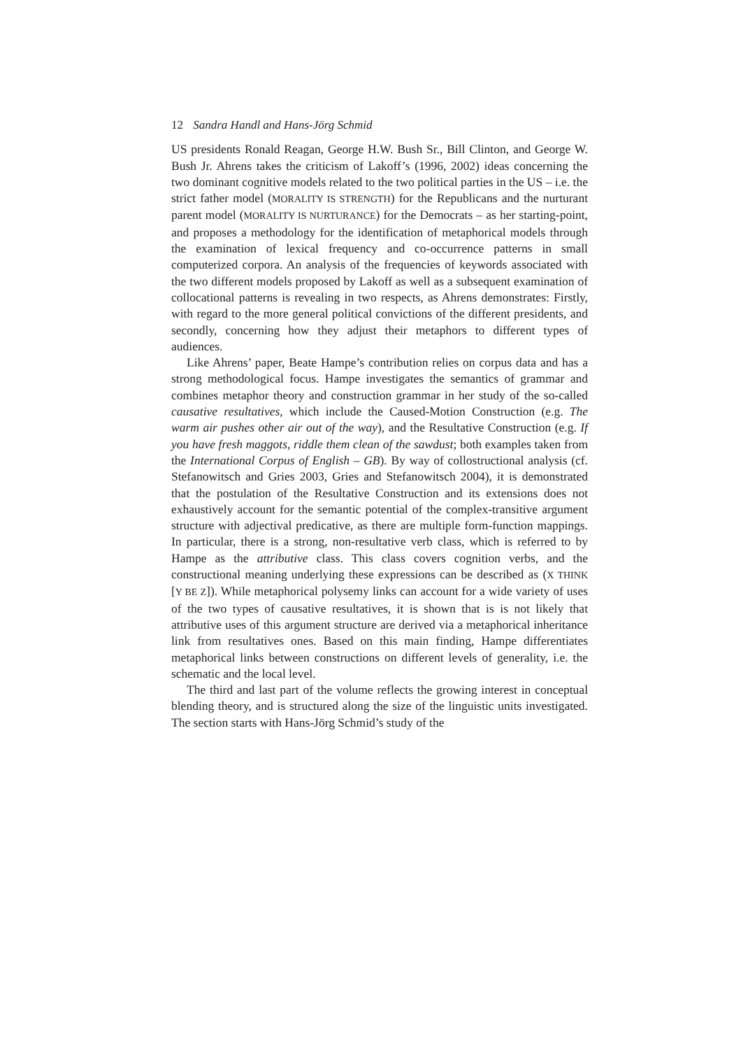12 Sandra Handl and Hans-Jörg Schmid
US presidents Ronald Reagan, George H.W. Bush Sr., Bill Clinton, and George W. Bush Jr. Ahrens takes the criticism of Lakoff’s (1996, 2002) ideas concerning the two dominant cognitive models related to the two political parties in the US – i.e. the strict father model (MORALITY IS STRENGTH) for the Republicans and the nurturant parent model (MORALITY IS NURTURANCE) for the Democrats – as her starting-point, and proposes a methodology for the identification of metaphorical models through the examination of lexical frequency and co-occurrence patterns in small computerized corpora. An analysis of the frequencies of keywords associated with the two different models proposed by Lakoff as well as a subsequent examination of collocational patterns is revealing in two respects, as Ahrens demonstrates: Firstly, with regard to the more general political convictions of the different presidents, and secondly, concerning how they adjust their metaphors to different types of audiences.
Like Ahrens’ paper, Beate Hampe’s contribution relies on corpus data and has a strong methodological focus. Hampe investigates the semantics of grammar and combines metaphor theory and construction grammar in her study of the so-called causative resultatives, which include the Caused-Motion Construction (e.g. The warm air pushes other air out of the way), and the Resultative Construction (e.g. If you have fresh maggots, riddle them clean of the sawdust; both examples taken from the International Corpus of English – GB). By way of collostructional analysis (cf. Stefanowitsch and Gries 2003, Gries and Stefanowitsch 2004), it is demonstrated that the postulation of the Resultative Construction and its extensions does not exhaustively account for the semantic potential of the complex-transitive argument structure with adjectival predicative, as there are multiple form-function mappings. In particular, there is a strong, non-resultative verb class, which is referred to by Hampe as the attributive class. This class covers cognition verbs, and the constructional meaning underlying these expressions can be described as (X THINK [Y BE Z]). While metaphorical polysemy links can account for a wide variety of uses of the two types of causative resultatives, it is shown that is is not likely that attributive uses of this argument structure are derived via a metaphorical inheritance link from resultatives ones. Based on this main finding, Hampe differentiates metaphorical links between constructions on different levels of generality, i.e. the schematic and the local level.
The third and last part of the volume reflects the growing interest in conceptual blending theory, and is structured along the size of the linguistic units investigated. The section starts with Hans-Jörg Schmid’s study of the